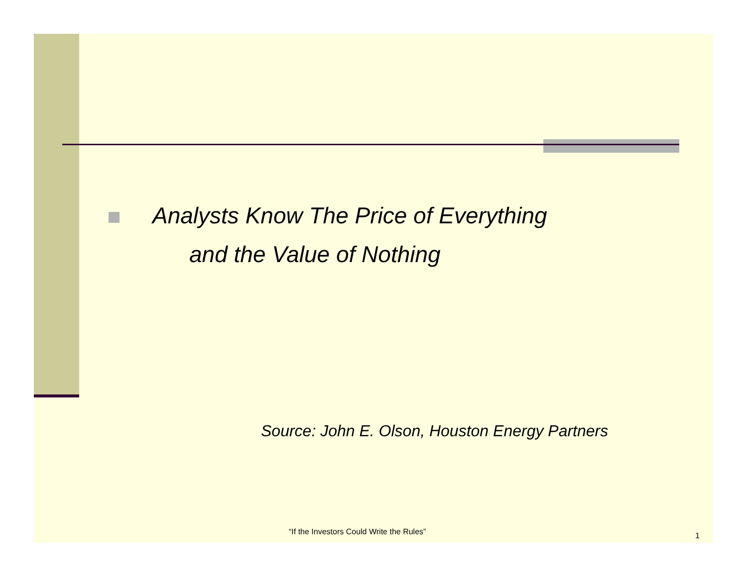Analysts Know The Price of Everything
and the Value of Nothing
Source: John E. Olson, Houston Energy Partners
“If the Investors Could Write the Rules”
1